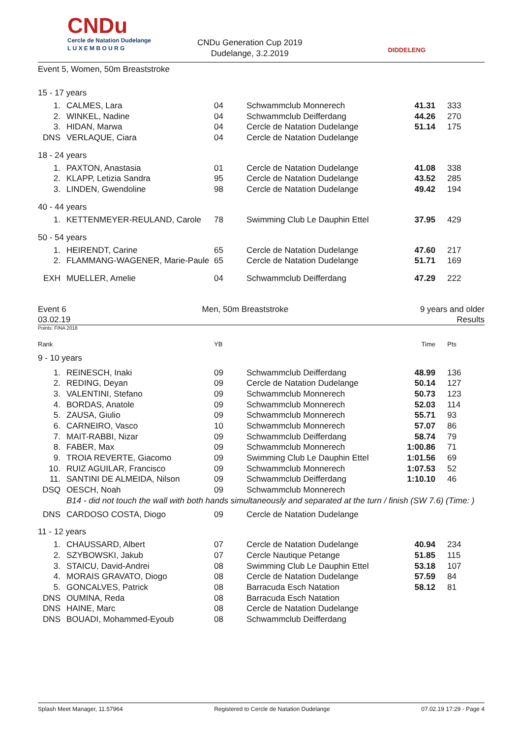CNDu
Cercle de Natation Dudelange
L U X E M B O U R G
CNDu Generation Cup 2019
Dudelange, 3.2.2019
DIDDELENG
Event 5, Women, 50m Breaststroke
| 15 - 17 years | | | | | |
| 1. | CALMES, Lara | 04 | Schwammclub Monnerech | 41.31 | 333 |
| 2. | WINKEL, Nadine | 04 | Schwammclub Deifferdang | 44.26 | 270 |
| 3. | HIDAN, Marwa | 04 | Cercle de Natation Dudelange | 51.14 | 175 |
| DNS | VERLAQUE, Ciara | 04 | Cercle de Natation Dudelange | | |
| 18 - 24 years | | | | | |
| 1. | PAXTON, Anastasia | 01 | Cercle de Natation Dudelange | 41.08 | 338 |
| 2. | KLAPP, Letizia Sandra | 95 | Cercle de Natation Dudelange | 43.52 | 285 |
| 3. | LINDEN, Gwendoline | 98 | Cercle de Natation Dudelange | 49.42 | 194 |
| 40 - 44 years | | | | | |
| 1. | KETTENMEYER-REULAND, Carole | 78 | Swimming Club Le Dauphin Ettel | 37.95 | 429 |
| 50 - 54 years | | | | | |
| 1. | HEIRENDT, Carine | 65 | Cercle de Natation Dudelange | 47.60 | 217 |
| 2. | FLAMMANG-WAGENER, Marie-Paule | 65 | Cercle de Natation Dudelange | 51.71 | 169 |
| EXH | MUELLER, Amelie | 04 | Schwammclub Deifferdang | 47.29 | 222 |
Event 6
03.02.19
Men, 50m Breaststroke 9 years and older
Results
Points: FINA 2018
| Rank | | YB | | Time | Pts |
| 9 - 10 years | | | | | |
| 1. | REINESCH, Inaki | 09 | Schwammclub Deifferdang | 48.99 | 136 |
| 2. | REDING, Deyan | 09 | Cercle de Natation Dudelange | 50.14 | 127 |
| 3. | VALENTINI, Stefano | 09 | Schwammclub Monnerech | 50.73 | 123 |
| 4. | BORDAS, Anatole | 09 | Schwammclub Monnerech | 52.03 | 114 |
| 5. | ZAUSA, Giulio | 09 | Schwammclub Monnerech | 55.71 | 93 |
| 6. | CARNEIRO, Vasco | 10 | Schwammclub Monnerech | 57.07 | 86 |
| 7. | MAIT-RABBI, Nizar | 09 | Schwammclub Deifferdang | 58.74 | 79 |
| 8. | FABER, Max | 09 | Schwammclub Monnerech | 1:00.86 | 71 |
| 9. | TROIA REVERTE, Giacomo | 09 | Swimming Club Le Dauphin Ettel | 1:01.56 | 69 |
| 10. | RUIZ AGUILAR, Francisco | 09 | Schwammclub Monnerech | 1:07.53 | 52 |
| 11. | SANTINI DE ALMEIDA, Nilson | 09 | Schwammclub Deifferdang | 1:10.10 | 46 |
| DSQ | OESCH, Noah | 09 | Schwammclub Monnerech | | |
| | B14 - did not touch the wall with both hands simultaneously and separated at the turn / finish (SW 7.6) (Time: ) | | | | |
| DNS | CARDOSO COSTA, Diogo | 09 | Cercle de Natation Dudelange | | |
| 11 - 12 years | | | | | |
| 1. | CHAUSSARD, Albert | 07 | Cercle de Natation Dudelange | 40.94 | 234 |
| 2. | SZYBOWSKI, Jakub | 07 | Cercle Nautique Petange | 51.85 | 115 |
| 3. | STAICU, David-Andrei | 08 | Swimming Club Le Dauphin Ettel | 53.18 | 107 |
| 4. | MORAIS GRAVATO, Diogo | 08 | Cercle de Natation Dudelange | 57.59 | 84 |
| 5. | GONCALVES, Patrick | 08 | Barracuda Esch Natation | 58.12 | 81 |
| DNS | OUMINA, Reda | 08 | Barracuda Esch Natation | | |
| DNS | HAINE, Marc | 08 | Cercle de Natation Dudelange | | |
| DNS | BOUADI, Mohammed-Eyoub | 08 | Schwammclub Deifferdang | | |
Splash Meet Manager, 11.57964 Registered to Cercle de Natation Dudelange 07.02.19 17:29 - Page 4